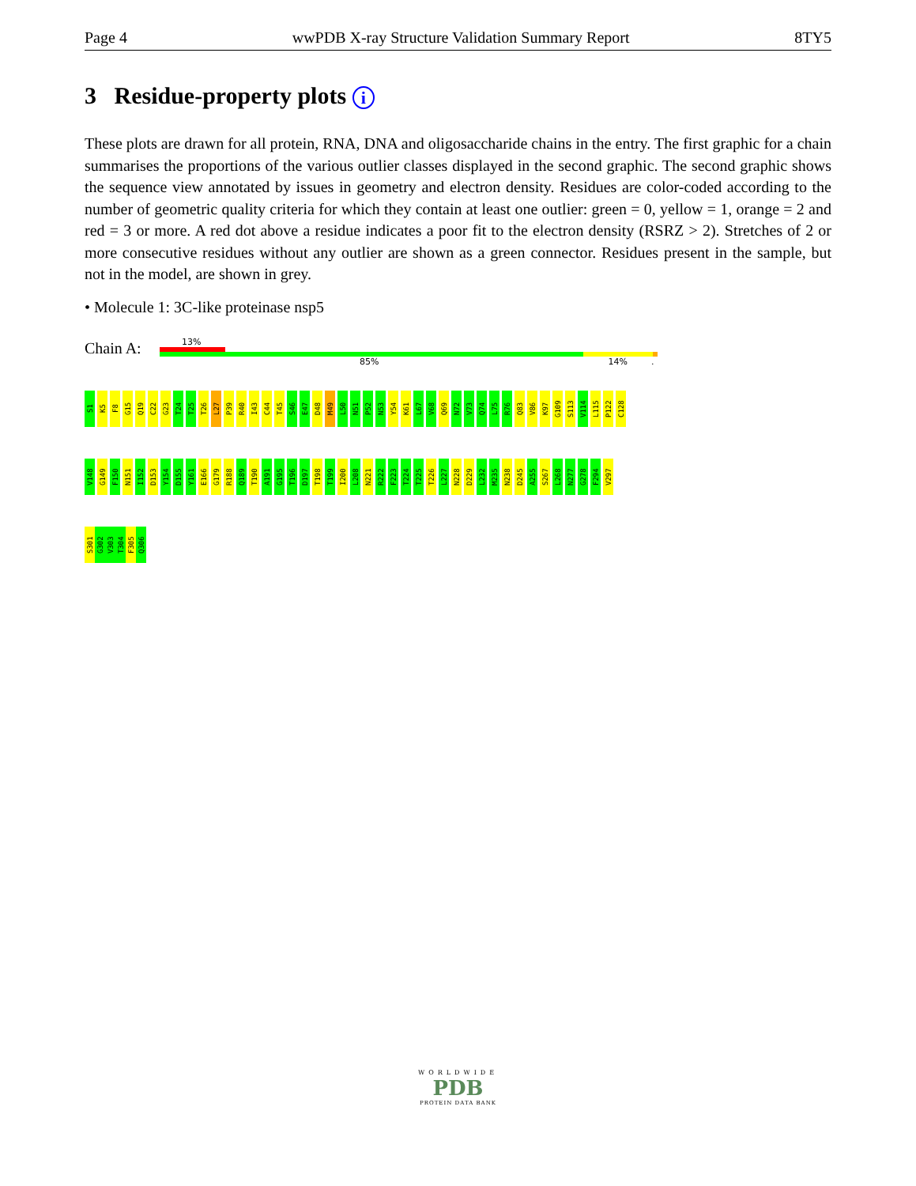Page 4 wwPDB X-ray Structure Validation Summary Report 8TY5
3 Residue-property plots i
These plots are drawn for all protein, RNA, DNA and oligosaccharide chains in the entry. The first graphic for a chain summarises the proportions of the various outlier classes displayed in the second graphic. The second graphic shows the sequence view annotated by issues in geometry and electron density. Residues are color-coded according to the number of geometric quality criteria for which they contain at least one outlier: green = 0, yellow = 1, orange = 2 and red = 3 or more. A red dot above a residue indicates a poor fit to the electron density (RSRZ > 2). Stretches of 2 or more consecutive residues without any outlier are shown as a green connector. Residues present in the sample, but not in the model, are shown in grey.
• Molecule 1: 3C-like proteinase nsp5
Chain A:
13%
85% 14%.
S1 K5 F8 G15 Q19 C22 G23 T24 T25 T26 L27 P39 R40 I43 C44 T45 S46 E47 D48 M49 L50 N51 P52 N53 Y54 K61 L67 V68 Q69 N72 V73 Q74 L75 R76 Q83 V86 K97 G109 S113 V114 L115 P122 C128
V148 G149 F150 N151 I152 D153 Y154 D155 Y161 E166 G179 R188 Q189 T190 A191 G195 T196 D197 T198 T199 I200 L208 N221 R222 F223 T224 T225 T226 L227 N228 D229 L232 M235 N238 D245 A255 S267 L268 N277 G278 F294 V297
S301 G302 V303 T304 F305 Q306
WORLDWIDE
PDB
PROTEIN DATA BANK